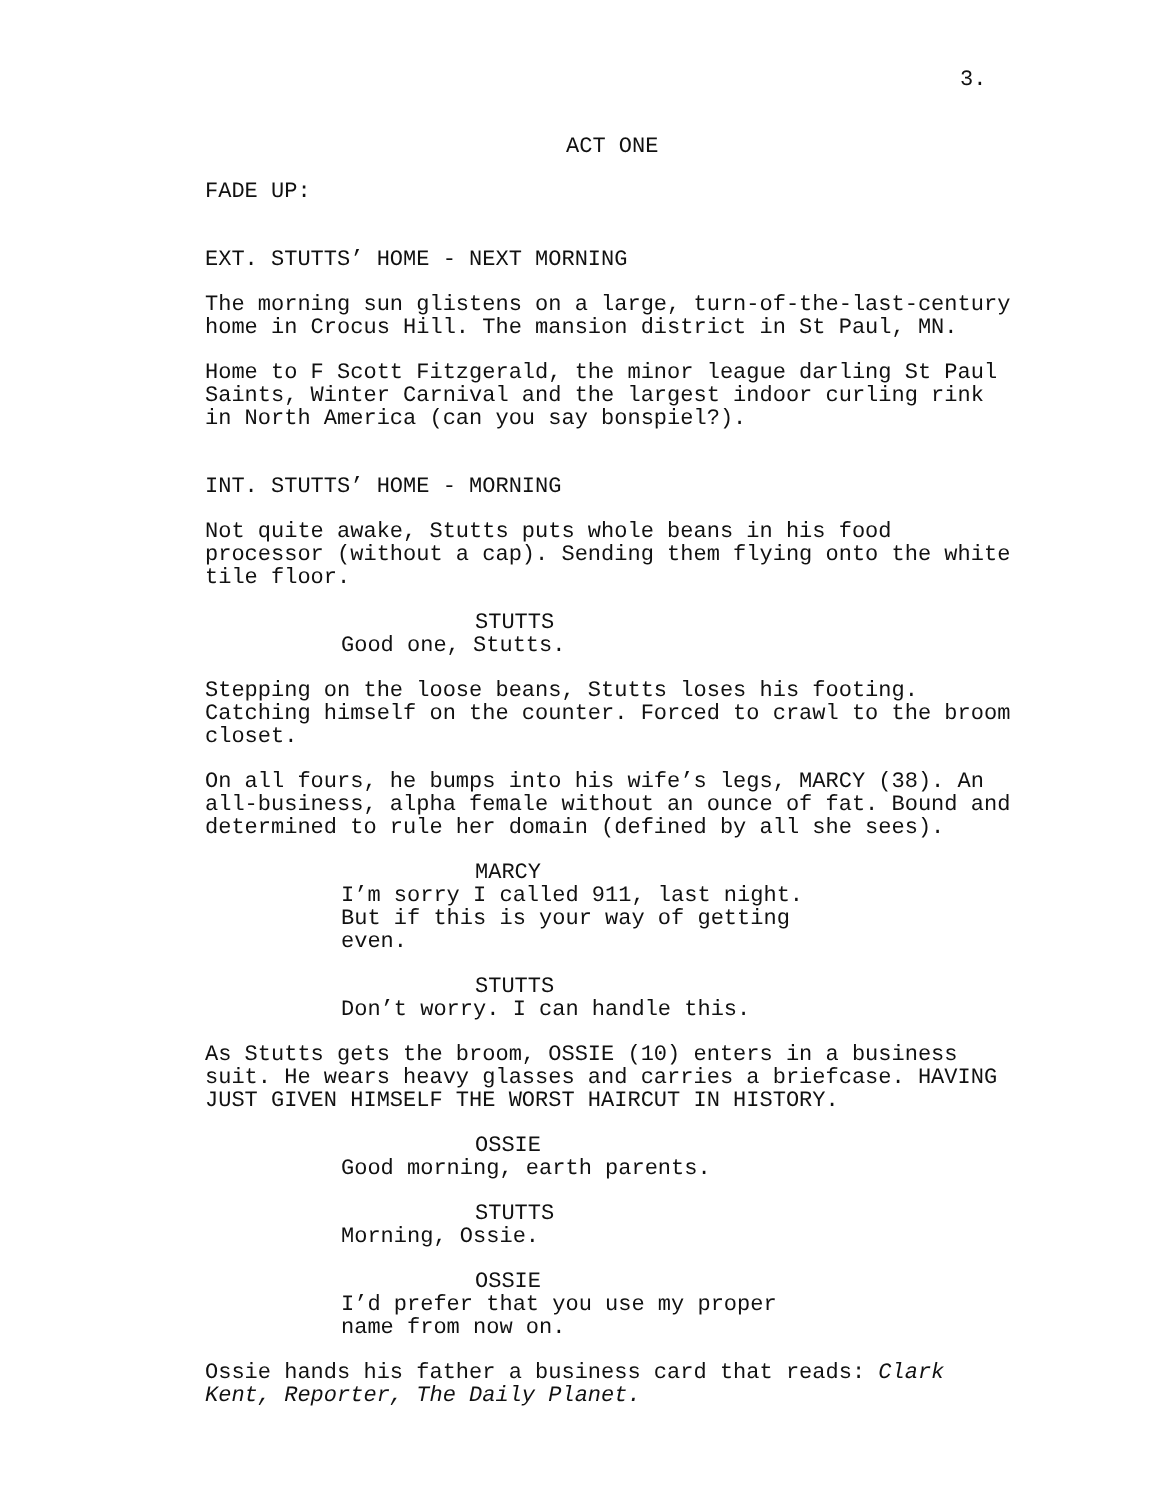3.
ACT ONE
FADE UP:
EXT. STUTTS’ HOME - NEXT MORNING
The morning sun glistens on a large, turn-of-the-last-century home in Crocus Hill. The mansion district in St Paul, MN.
Home to F Scott Fitzgerald, the minor league darling St Paul Saints, Winter Carnival and the largest indoor curling rink in North America (can you say bonspiel?).
INT. STUTTS’ HOME - MORNING
Not quite awake, Stutts puts whole beans in his food processor (without a cap). Sending them flying onto the white tile floor.
STUTTS
Good one, Stutts.
Stepping on the loose beans, Stutts loses his footing. Catching himself on the counter. Forced to crawl to the broom closet.
On all fours, he bumps into his wife’s legs, MARCY (38). An all-business, alpha female without an ounce of fat. Bound and determined to rule her domain (defined by all she sees).
MARCY
I’m sorry I called 911, last night. But if this is your way of getting even.
STUTTS
Don’t worry. I can handle this.
As Stutts gets the broom, OSSIE (10) enters in a business suit. He wears heavy glasses and carries a briefcase. HAVING JUST GIVEN HIMSELF THE WORST HAIRCUT IN HISTORY.
OSSIE
Good morning, earth parents.
STUTTS
Morning, Ossie.
OSSIE
I’d prefer that you use my proper name from now on.
Ossie hands his father a business card that reads: Clark Kent, Reporter, The Daily Planet.